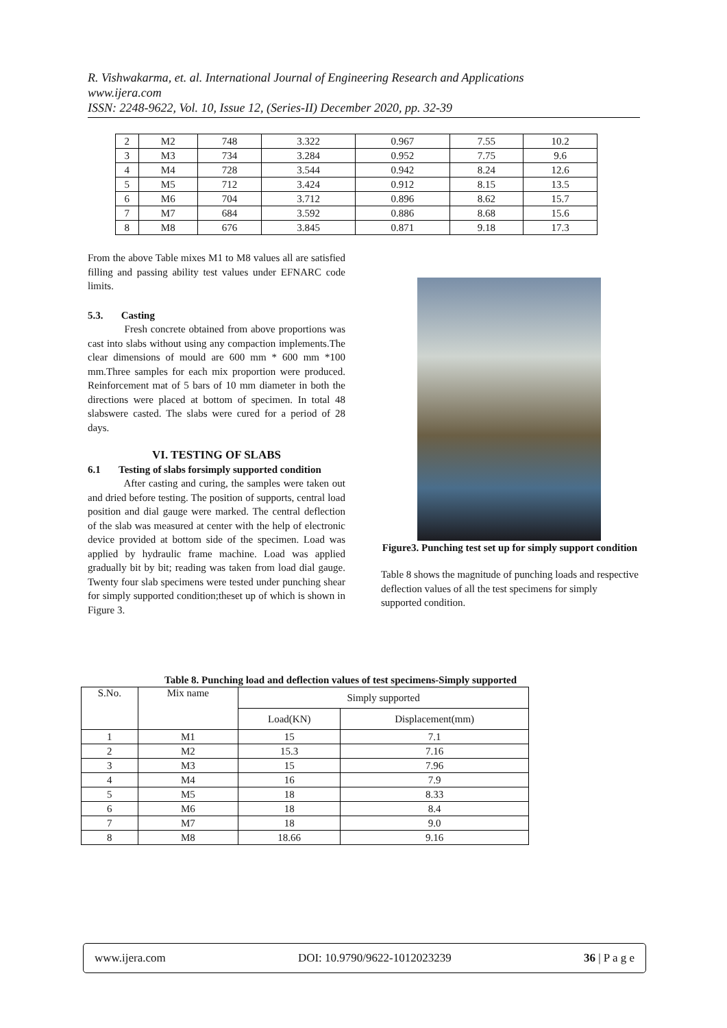R. Vishwakarma, et. al. International Journal of Engineering Research and Applications
www.ijera.com
ISSN: 2248-9622, Vol. 10, Issue 12, (Series-II) December 2020, pp. 32-39
| 2 | M2 | 748 | 3.322 | 0.967 | 7.55 | 10.2 |
| 3 | M3 | 734 | 3.284 | 0.952 | 7.75 | 9.6 |
| 4 | M4 | 728 | 3.544 | 0.942 | 8.24 | 12.6 |
| 5 | M5 | 712 | 3.424 | 0.912 | 8.15 | 13.5 |
| 6 | M6 | 704 | 3.712 | 0.896 | 8.62 | 15.7 |
| 7 | M7 | 684 | 3.592 | 0.886 | 8.68 | 15.6 |
| 8 | M8 | 676 | 3.845 | 0.871 | 9.18 | 17.3 |
From the above Table mixes M1 to M8 values all are satisfied filling and passing ability test values under EFNARC code limits.
5.3. Casting
Fresh concrete obtained from above proportions was cast into slabs without using any compaction implements.The clear dimensions of mould are 600 mm * 600 mm *100 mm.Three samples for each mix proportion were produced. Reinforcement mat of 5 bars of 10 mm diameter in both the directions were placed at bottom of specimen. In total 48 slabswere casted. The slabs were cured for a period of 28 days.
VI. TESTING OF SLABS
6.1 Testing of slabs forsimply supported condition
After casting and curing, the samples were taken out and dried before testing. The position of supports, central load position and dial gauge were marked. The central deflection of the slab was measured at center with the help of electronic device provided at bottom side of the specimen. Load was applied by hydraulic frame machine. Load was applied gradually bit by bit; reading was taken from load dial gauge. Twenty four slab specimens were tested under punching shear for simply supported condition;theset up of which is shown in Figure 3.
Figure3. Punching test set up for simply support condition
Table 8 shows the magnitude of punching loads and respective deflection values of all the test specimens for simply supported condition.
Table 8. Punching load and deflection values of test specimens-Simply supported
| S.No. | Mix name | Simply supported | |
| --- | --- | --- | --- |
| | | Load(KN) | Displacement(mm) |
| 1 | M1 | 15 | 7.1 |
| 2 | M2 | 15.3 | 7.16 |
| 3 | M3 | 15 | 7.96 |
| 4 | M4 | 16 | 7.9 |
| 5 | M5 | 18 | 8.33 |
| 6 | M6 | 18 | 8.4 |
| 7 | M7 | 18 | 9.0 |
| 8 | M8 | 18.66 | 9.16 |
www.ijera.com DOI: 10.9790/9622-1012023239 36 | P a g e